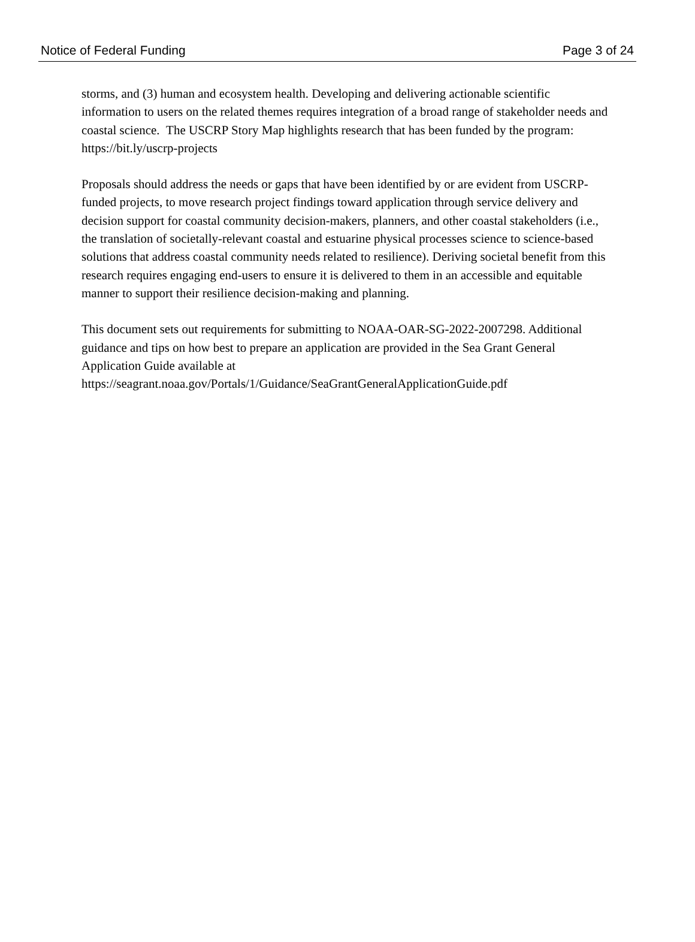Notice of Federal Funding Page 3 of 24
storms, and (3) human and ecosystem health. Developing and delivering actionable scientific information to users on the related themes requires integration of a broad range of stakeholder needs and coastal science. The USCRP Story Map highlights research that has been funded by the program: https://bit.ly/uscrp-projects
Proposals should address the needs or gaps that have been identified by or are evident from USCRP-funded projects, to move research project findings toward application through service delivery and decision support for coastal community decision-makers, planners, and other coastal stakeholders (i.e., the translation of societally-relevant coastal and estuarine physical processes science to science-based solutions that address coastal community needs related to resilience). Deriving societal benefit from this research requires engaging end-users to ensure it is delivered to them in an accessible and equitable manner to support their resilience decision-making and planning.
This document sets out requirements for submitting to NOAA-OAR-SG-2022-2007298. Additional guidance and tips on how best to prepare an application are provided in the Sea Grant General Application Guide available at
https://seagrant.noaa.gov/Portals/1/Guidance/SeaGrantGeneralApplicationGuide.pdf